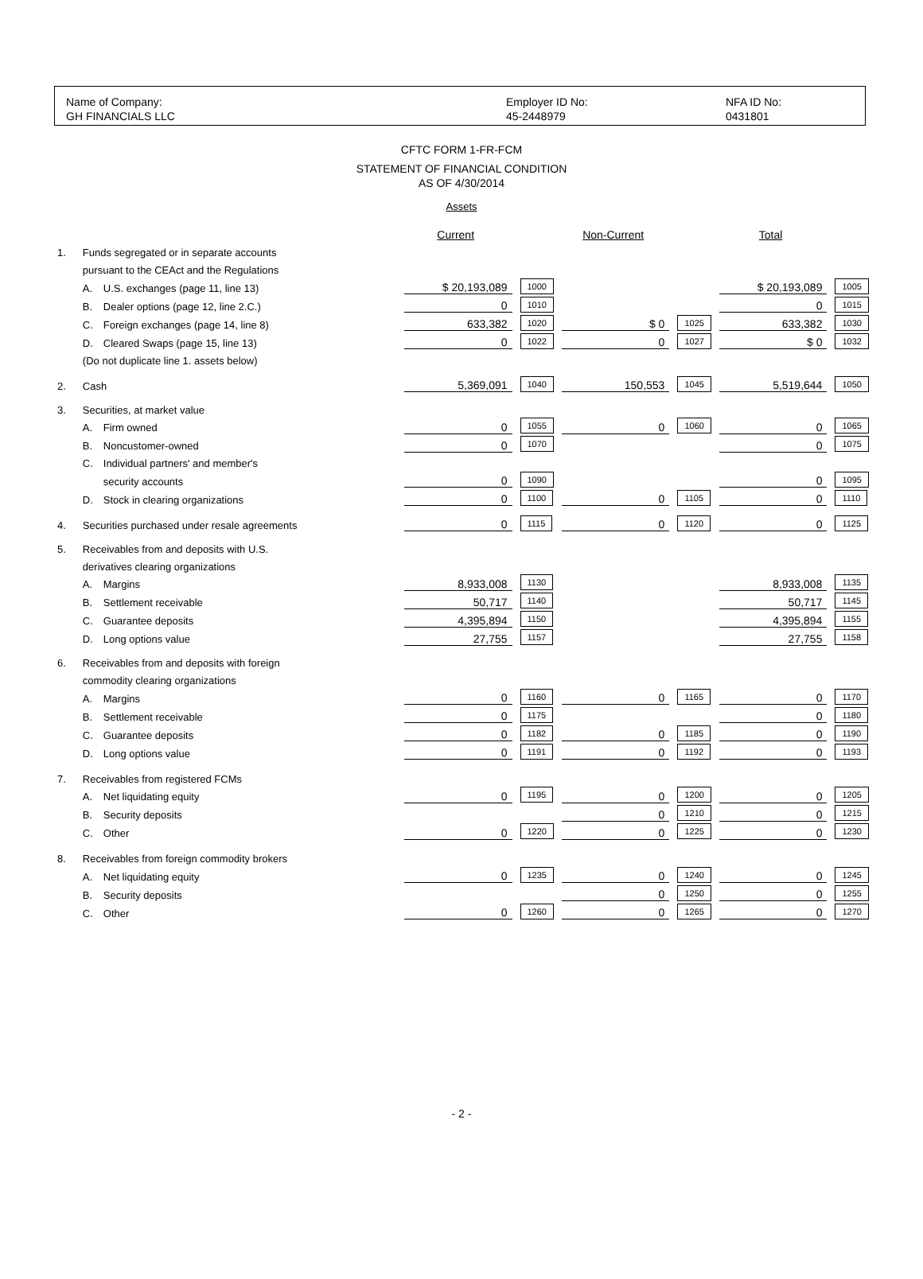Name of Company:
GH FINANCIALS LLC
Employer ID No:
45-2448979
NFA ID No:
0431801
CFTC FORM 1-FR-FCM
STATEMENT OF FINANCIAL CONDITION
AS OF 4/30/2014
Assets
| | | | Current | | | Non-Current | | | Total | |
| 1. | Funds segregated or in separate accounts | | | | | | | | | |
| | pursuant to the CEAct and the Regulations | | | | | | | | | |
| | A. | U.S. exchanges (page 11, line 13) | $ 20,193,089 | 1000 | | | | | $ 20,193,089 | 1005 |
| | B. | Dealer options (page 12, line 2.C.) | 0 | 1010 | | | | | 0 | 1015 |
| | C. | Foreign exchanges (page 14, line 8) | 633,382 | 1020 | | $ 0 | 1025 | | 633,382 | 1030 |
| | D. | Cleared Swaps (page 15, line 13) | 0 | 1022 | | 0 | 1027 | | $ 0 | 1032 |
| | (Do not duplicate line 1. assets below) | | | | | | | | | |
| 2. | Cash | | 5,369,091 | 1040 | | 150,553 | 1045 | | 5,519,644 | 1050 |
| 3. | Securities, at market value | | | | | | | | | |
| | A. | Firm owned | 0 | 1055 | | 0 | 1060 | | 0 | 1065 |
| | B. | Noncustomer-owned | 0 | 1070 | | | | | 0 | 1075 |
| | C. | Individual partners' and member's | | | | | | | | |
| | | security accounts | 0 | 1090 | | | | | 0 | 1095 |
| | D. | Stock in clearing organizations | 0 | 1100 | | 0 | 1105 | | 0 | 1110 |
| 4. | Securities purchased under resale agreements | | 0 | 1115 | | 0 | 1120 | | 0 | 1125 |
| 5. | Receivables from and deposits with U.S. | | | | | | | | | |
| | derivatives clearing organizations | | | | | | | | | |
| | A. | Margins | 8,933,008 | 1130 | | | | | 8,933,008 | 1135 |
| | B. | Settlement receivable | 50,717 | 1140 | | | | | 50,717 | 1145 |
| | C. | Guarantee deposits | 4,395,894 | 1150 | | | | | 4,395,894 | 1155 |
| | D. | Long options value | 27,755 | 1157 | | | | | 27,755 | 1158 |
| 6. | Receivables from and deposits with foreign | | | | | | | | | |
| | commodity clearing organizations | | | | | | | | | |
| | A. | Margins | 0 | 1160 | | 0 | 1165 | | 0 | 1170 |
| | B. | Settlement receivable | 0 | 1175 | | | | | 0 | 1180 |
| | C. | Guarantee deposits | 0 | 1182 | | 0 | 1185 | | 0 | 1190 |
| | D. | Long options value | 0 | 1191 | | 0 | 1192 | | 0 | 1193 |
| 7. | Receivables from registered FCMs | | | | | | | | | |
| | A. | Net liquidating equity | 0 | 1195 | | 0 | 1200 | | 0 | 1205 |
| | B. | Security deposits | | | | 0 | 1210 | | 0 | 1215 |
| | C. | Other | 0 | 1220 | | 0 | 1225 | | 0 | 1230 |
| 8. | Receivables from foreign commodity brokers | | | | | | | | | |
| | A. | Net liquidating equity | 0 | 1235 | | 0 | 1240 | | 0 | 1245 |
| | B. | Security deposits | | | | 0 | 1250 | | 0 | 1255 |
| | C. | Other | 0 | 1260 | | 0 | 1265 | | 0 | 1270 |
- 2 -